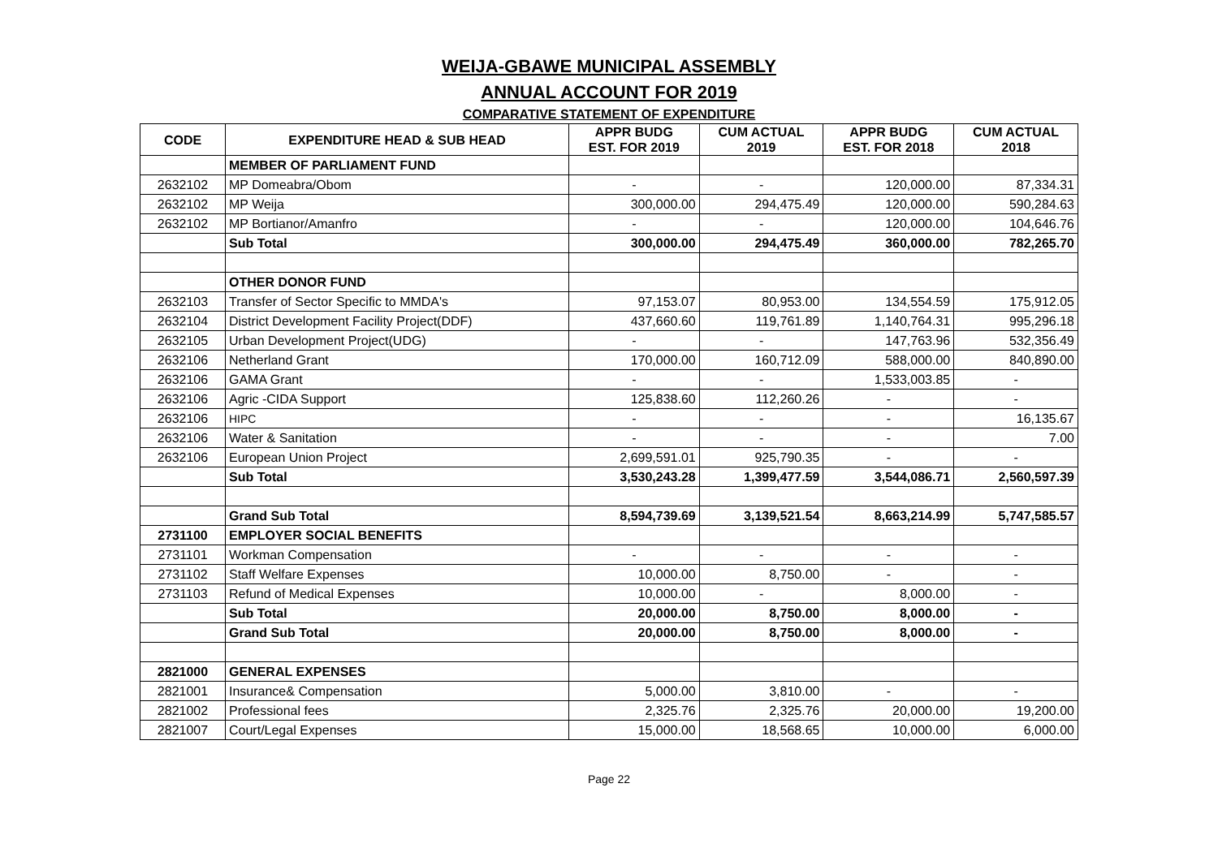WEIJA-GBAWE MUNICIPAL ASSEMBLY
ANNUAL ACCOUNT FOR 2019
COMPARATIVE STATEMENT OF EXPENDITURE
| CODE | EXPENDITURE HEAD & SUB HEAD | APPR BUDG EST. FOR 2019 | CUM ACTUAL 2019 | APPR BUDG EST. FOR 2018 | CUM ACTUAL 2018 |
| --- | --- | --- | --- | --- | --- |
| | MEMBER OF PARLIAMENT FUND | | | | |
| 2632102 | MP Domeabra/Obom | - | - | 120,000.00 | 87,334.31 |
| 2632102 | MP Weija | 300,000.00 | 294,475.49 | 120,000.00 | 590,284.63 |
| 2632102 | MP Bortianor/Amanfro | - | - | 120,000.00 | 104,646.76 |
| | Sub Total | 300,000.00 | 294,475.49 | 360,000.00 | 782,265.70 |
| | OTHER DONOR FUND | | | | |
| 2632103 | Transfer of Sector Specific to MMDA's | 97,153.07 | 80,953.00 | 134,554.59 | 175,912.05 |
| 2632104 | District Development Facility Project(DDF) | 437,660.60 | 119,761.89 | 1,140,764.31 | 995,296.18 |
| 2632105 | Urban Development Project(UDG) | - | - | 147,763.96 | 532,356.49 |
| 2632106 | Netherland Grant | 170,000.00 | 160,712.09 | 588,000.00 | 840,890.00 |
| 2632106 | GAMA Grant | - | - | 1,533,003.85 | - |
| 2632106 | Agric -CIDA Support | 125,838.60 | 112,260.26 | - | - |
| 2632106 | HIPC | - | - | - | 16,135.67 |
| 2632106 | Water & Sanitation | - | - | - | 7.00 |
| 2632106 | European Union Project | 2,699,591.01 | 925,790.35 | - | - |
| | Sub Total | 3,530,243.28 | 1,399,477.59 | 3,544,086.71 | 2,560,597.39 |
| | Grand Sub Total | 8,594,739.69 | 3,139,521.54 | 8,663,214.99 | 5,747,585.57 |
| 2731100 | EMPLOYER SOCIAL BENEFITS | | | | |
| 2731101 | Workman Compensation | - | - | - | - |
| 2731102 | Staff Welfare Expenses | 10,000.00 | 8,750.00 | - | - |
| 2731103 | Refund of Medical Expenses | 10,000.00 | - | 8,000.00 | - |
| | Sub Total | 20,000.00 | 8,750.00 | 8,000.00 | - |
| | Grand Sub Total | 20,000.00 | 8,750.00 | 8,000.00 | - |
| 2821000 | GENERAL EXPENSES | | | | |
| 2821001 | Insurance& Compensation | 5,000.00 | 3,810.00 | - | - |
| 2821002 | Professional fees | 2,325.76 | 2,325.76 | 20,000.00 | 19,200.00 |
| 2821007 | Court/Legal Expenses | 15,000.00 | 18,568.65 | 10,000.00 | 6,000.00 |
Page 22